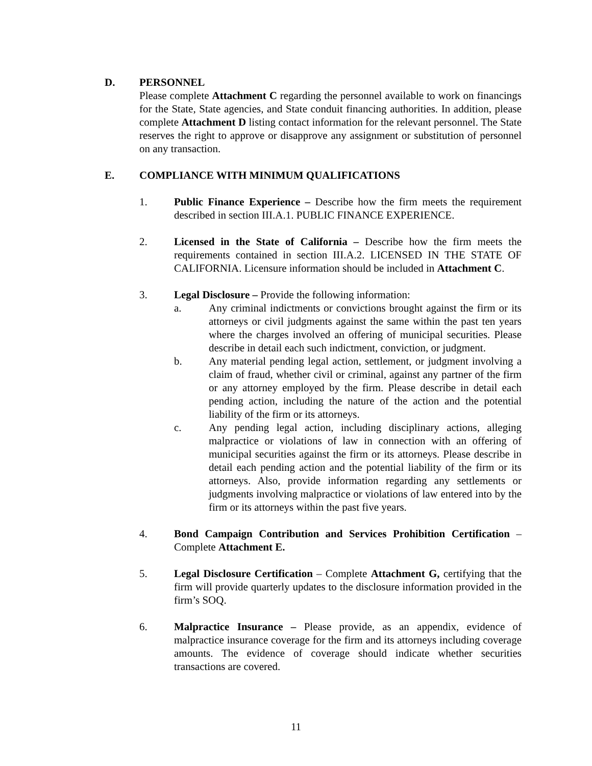D. PERSONNEL
Please complete Attachment C regarding the personnel available to work on financings for the State, State agencies, and State conduit financing authorities. In addition, please complete Attachment D listing contact information for the relevant personnel. The State reserves the right to approve or disapprove any assignment or substitution of personnel on any transaction.
E. COMPLIANCE WITH MINIMUM QUALIFICATIONS
1. Public Finance Experience – Describe how the firm meets the requirement described in section III.A.1. PUBLIC FINANCE EXPERIENCE.
2. Licensed in the State of California – Describe how the firm meets the requirements contained in section III.A.2. LICENSED IN THE STATE OF CALIFORNIA. Licensure information should be included in Attachment C.
3. Legal Disclosure – Provide the following information:
a. Any criminal indictments or convictions brought against the firm or its attorneys or civil judgments against the same within the past ten years where the charges involved an offering of municipal securities. Please describe in detail each such indictment, conviction, or judgment.
b. Any material pending legal action, settlement, or judgment involving a claim of fraud, whether civil or criminal, against any partner of the firm or any attorney employed by the firm. Please describe in detail each pending action, including the nature of the action and the potential liability of the firm or its attorneys.
c. Any pending legal action, including disciplinary actions, alleging malpractice or violations of law in connection with an offering of municipal securities against the firm or its attorneys. Please describe in detail each pending action and the potential liability of the firm or its attorneys. Also, provide information regarding any settlements or judgments involving malpractice or violations of law entered into by the firm or its attorneys within the past five years.
4. Bond Campaign Contribution and Services Prohibition Certification – Complete Attachment E.
5. Legal Disclosure Certification – Complete Attachment G, certifying that the firm will provide quarterly updates to the disclosure information provided in the firm’s SOQ.
6. Malpractice Insurance – Please provide, as an appendix, evidence of malpractice insurance coverage for the firm and its attorneys including coverage amounts. The evidence of coverage should indicate whether securities transactions are covered.
11